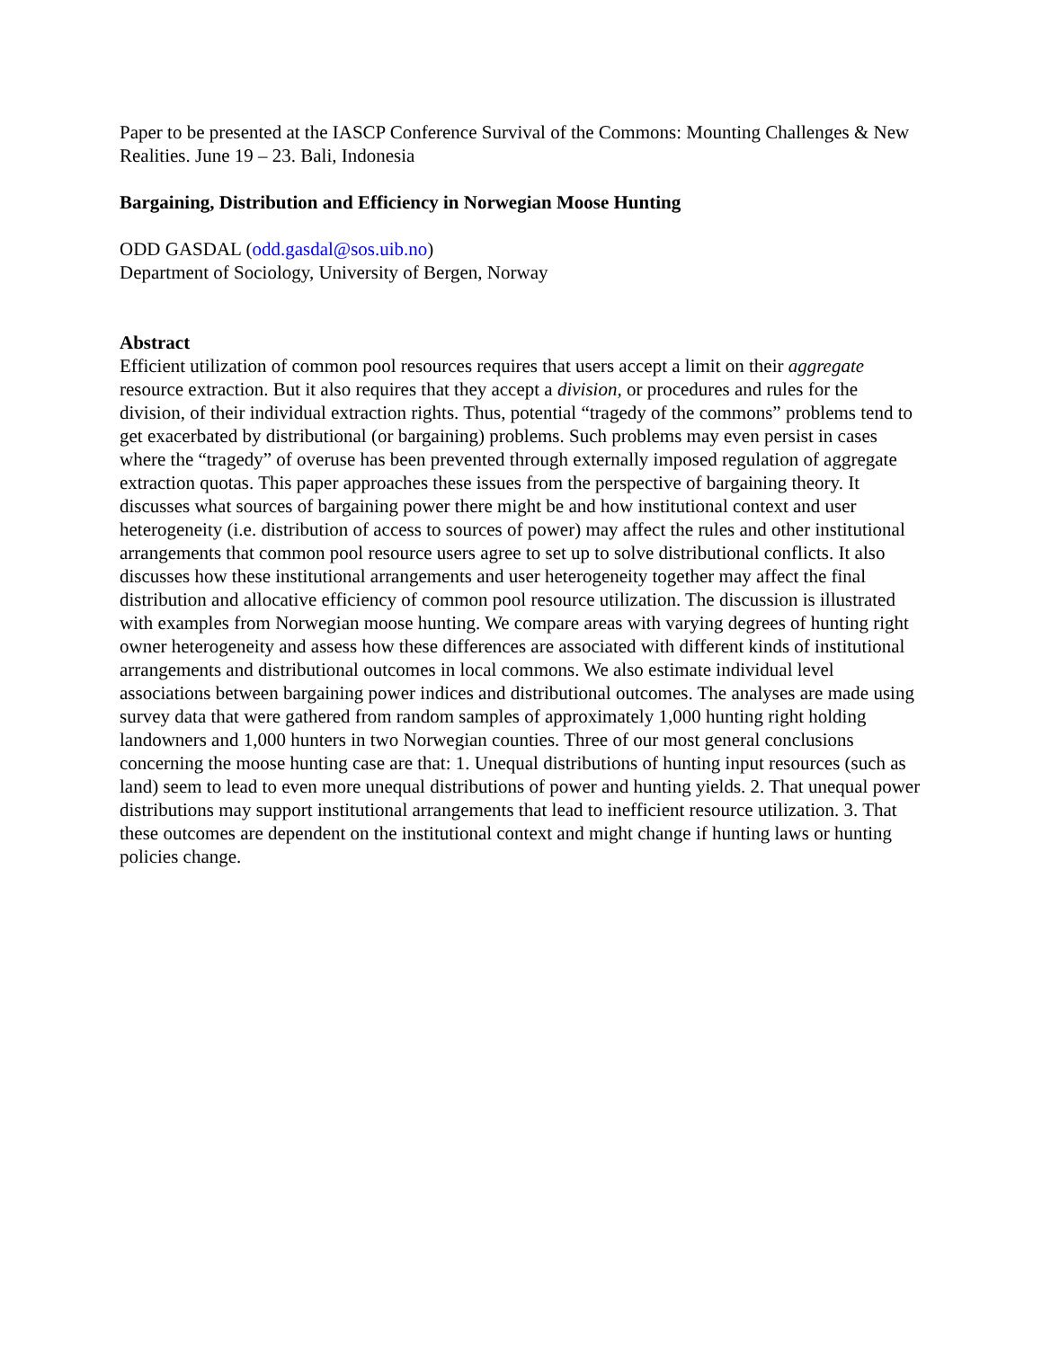Paper to be presented at the IASCP Conference Survival of the Commons: Mounting Challenges & New Realities. June 19 – 23. Bali, Indonesia
Bargaining, Distribution and Efficiency in Norwegian Moose Hunting
ODD GASDAL (odd.gasdal@sos.uib.no)
Department of Sociology, University of Bergen, Norway
Abstract
Efficient utilization of common pool resources requires that users accept a limit on their aggregate resource extraction. But it also requires that they accept a division, or procedures and rules for the division, of their individual extraction rights. Thus, potential “tragedy of the commons” problems tend to get exacerbated by distributional (or bargaining) problems. Such problems may even persist in cases where the “tragedy” of overuse has been prevented through externally imposed regulation of aggregate extraction quotas. This paper approaches these issues from the perspective of bargaining theory. It discusses what sources of bargaining power there might be and how institutional context and user heterogeneity (i.e. distribution of access to sources of power) may affect the rules and other institutional arrangements that common pool resource users agree to set up to solve distributional conflicts. It also discusses how these institutional arrangements and user heterogeneity together may affect the final distribution and allocative efficiency of common pool resource utilization. The discussion is illustrated with examples from Norwegian moose hunting. We compare areas with varying degrees of hunting right owner heterogeneity and assess how these differences are associated with different kinds of institutional arrangements and distributional outcomes in local commons. We also estimate individual level associations between bargaining power indices and distributional outcomes. The analyses are made using survey data that were gathered from random samples of approximately 1,000 hunting right holding landowners and 1,000 hunters in two Norwegian counties. Three of our most general conclusions concerning the moose hunting case are that: 1. Unequal distributions of hunting input resources (such as land) seem to lead to even more unequal distributions of power and hunting yields. 2. That unequal power distributions may support institutional arrangements that lead to inefficient resource utilization. 3. That these outcomes are dependent on the institutional context and might change if hunting laws or hunting policies change.